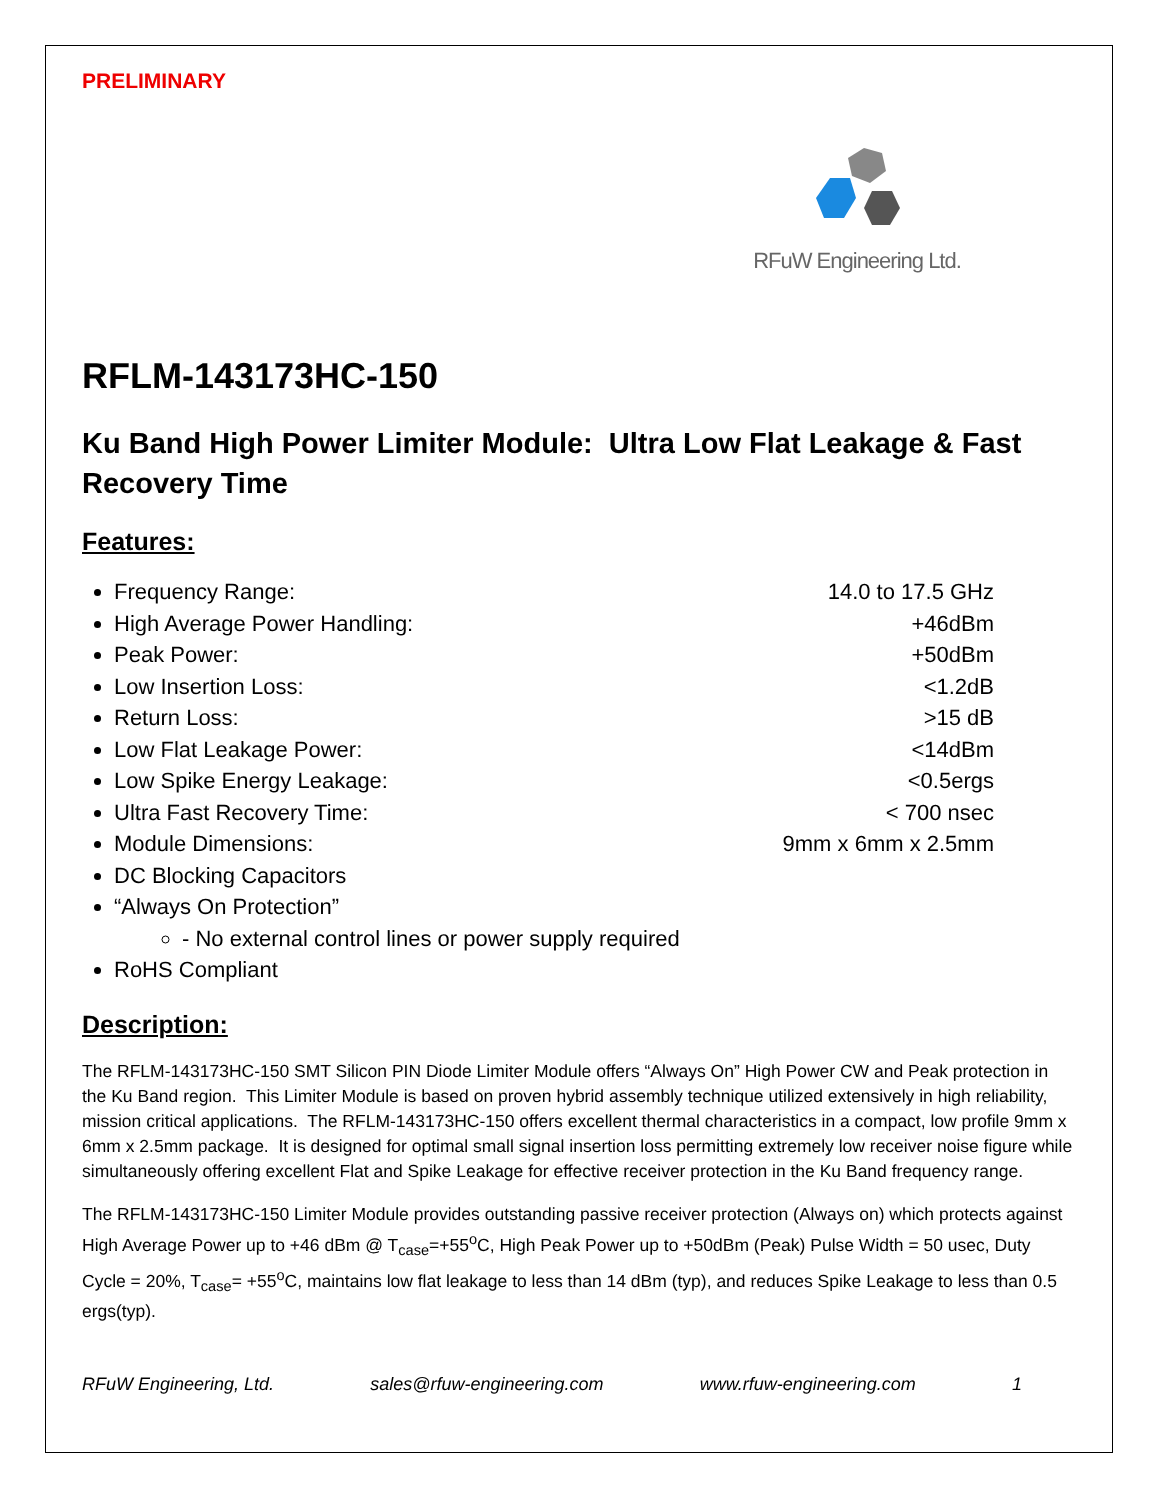PRELIMINARY
RFuW Engineering Ltd.
RFLM-143173HC-150
Ku Band High Power Limiter Module: Ultra Low Flat Leakage & Fast Recovery Time
Features:
Frequency Range: 14.0 to 17.5 GHz
High Average Power Handling: +46dBm
Peak Power: +50dBm
Low Insertion Loss: <1.2dB
Return Loss: >15 dB
Low Flat Leakage Power: <14dBm
Low Spike Energy Leakage: <0.5ergs
Ultra Fast Recovery Time: < 700 nsec
Module Dimensions: 9mm x 6mm x 2.5mm
DC Blocking Capacitors
“Always On Protection”
- No external control lines or power supply required
RoHS Compliant
Description:
The RFLM-143173HC-150 SMT Silicon PIN Diode Limiter Module offers “Always On” High Power CW and Peak protection in the Ku Band region. This Limiter Module is based on proven hybrid assembly technique utilized extensively in high reliability, mission critical applications. The RFLM-143173HC-150 offers excellent thermal characteristics in a compact, low profile 9mm x 6mm x 2.5mm package. It is designed for optimal small signal insertion loss permitting extremely low receiver noise figure while simultaneously offering excellent Flat and Spike Leakage for effective receiver protection in the Ku Band frequency range.
The RFLM-143173HC-150 Limiter Module provides outstanding passive receiver protection (Always on) which protects against High Average Power up to +46 dBm @ T<sub>case</sub>=+55<sup>o</sup>C, High Peak Power up to +50dBm (Peak) Pulse Width = 50 usec, Duty Cycle = 20%, T<sub>case</sub>= +55<sup>o</sup>C, maintains low flat leakage to less than 14 dBm (typ), and reduces Spike Leakage to less than 0.5 ergs(typ).
RFuW Engineering, Ltd. sales@rfuw-engineering.com www.rfuw-engineering.com 1